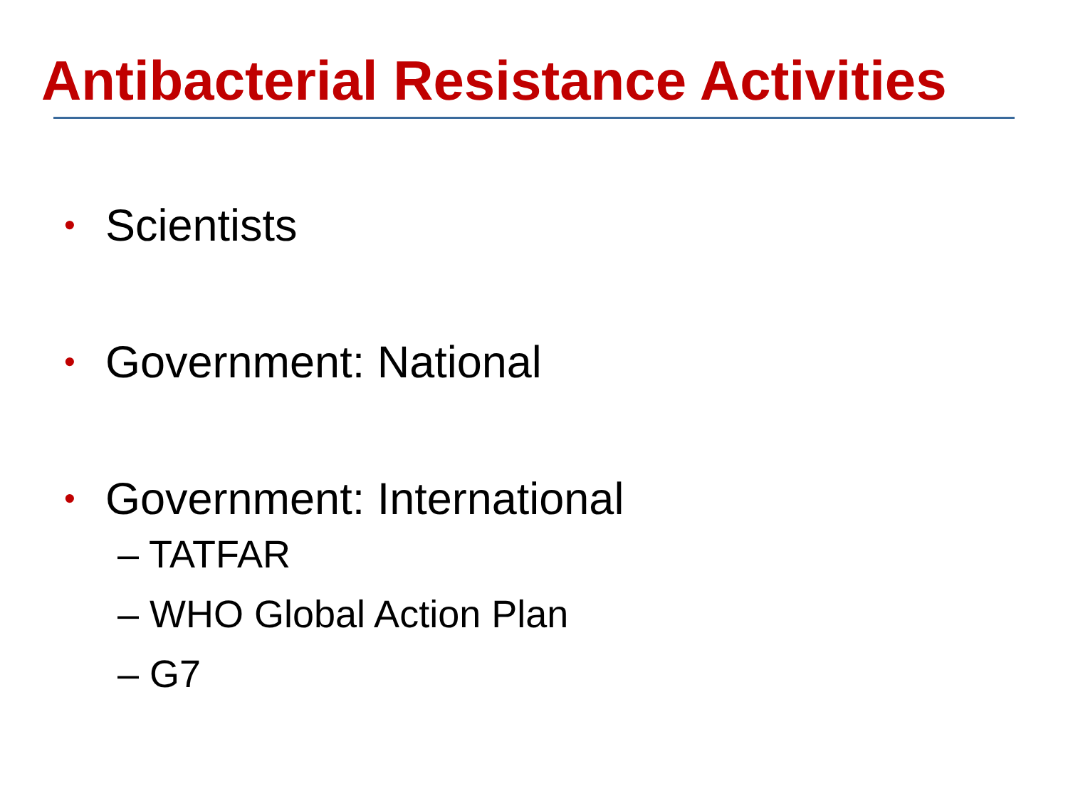Antibacterial Resistance Activities
• Scientists
• Government: National
• Government: International
– TATFAR
– WHO Global Action Plan
– G7